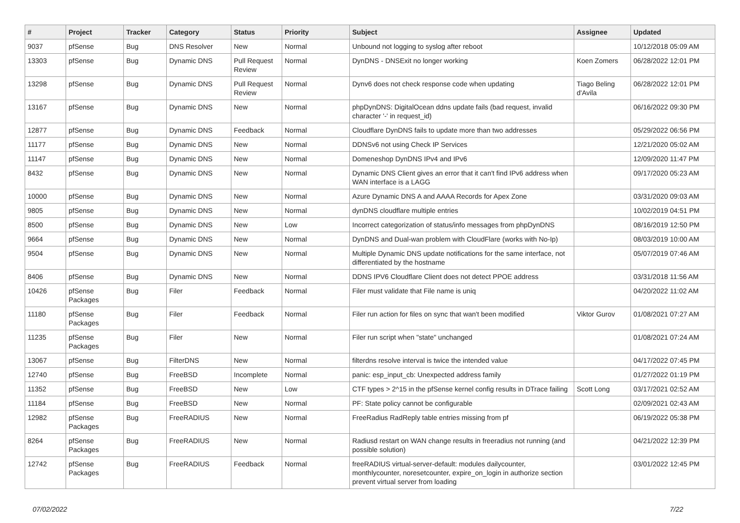| # | Project | Tracker | Category | Status | Priority | Subject | Assignee | Updated |
| --- | --- | --- | --- | --- | --- | --- | --- | --- |
| 9037 | pfSense | Bug | DNS Resolver | New | Normal | Unbound not logging to syslog after reboot | | 10/12/2018 05:09 AM |
| 13303 | pfSense | Bug | Dynamic DNS | Pull Request Review | Normal | DynDNS - DNSExit no longer working | Koen Zomers | 06/28/2022 12:01 PM |
| 13298 | pfSense | Bug | Dynamic DNS | Pull Request Review | Normal | Dynv6 does not check response code when updating | Tiago Beling d'Avila | 06/28/2022 12:01 PM |
| 13167 | pfSense | Bug | Dynamic DNS | New | Normal | phpDynDNS: DigitalOcean ddns update fails (bad request, invalid character '-' in request_id) | | 06/16/2022 09:30 PM |
| 12877 | pfSense | Bug | Dynamic DNS | Feedback | Normal | Cloudflare DynDNS fails to update more than two addresses | | 05/29/2022 06:56 PM |
| 11177 | pfSense | Bug | Dynamic DNS | New | Normal | DDNSv6 not using Check IP Services | | 12/21/2020 05:02 AM |
| 11147 | pfSense | Bug | Dynamic DNS | New | Normal | Domeneshop DynDNS IPv4 and IPv6 | | 12/09/2020 11:47 PM |
| 8432 | pfSense | Bug | Dynamic DNS | New | Normal | Dynamic DNS Client gives an error that it can't find IPv6 address when WAN interface is a LAGG | | 09/17/2020 05:23 AM |
| 10000 | pfSense | Bug | Dynamic DNS | New | Normal | Azure Dynamic DNS A and AAAA Records for Apex Zone | | 03/31/2020 09:03 AM |
| 9805 | pfSense | Bug | Dynamic DNS | New | Normal | dynDNS cloudflare multiple entries | | 10/02/2019 04:51 PM |
| 8500 | pfSense | Bug | Dynamic DNS | New | Low | Incorrect categorization of status/info messages from phpDynDNS | | 08/16/2019 12:50 PM |
| 9664 | pfSense | Bug | Dynamic DNS | New | Normal | DynDNS and Dual-wan problem with CloudFlare (works with No-Ip) | | 08/03/2019 10:00 AM |
| 9504 | pfSense | Bug | Dynamic DNS | New | Normal | Multiple Dynamic DNS update notifications for the same interface, not differentiated by the hostname | | 05/07/2019 07:46 AM |
| 8406 | pfSense | Bug | Dynamic DNS | New | Normal | DDNS IPV6 Cloudflare Client does not detect PPOE address | | 03/31/2018 11:56 AM |
| 10426 | pfSense Packages | Bug | Filer | Feedback | Normal | Filer must validate that File name is uniq | | 04/20/2022 11:02 AM |
| 11180 | pfSense Packages | Bug | Filer | Feedback | Normal | Filer run action for files on sync that wan't been modified | Viktor Gurov | 01/08/2021 07:27 AM |
| 11235 | pfSense Packages | Bug | Filer | New | Normal | Filer run script when "state" unchanged | | 01/08/2021 07:24 AM |
| 13067 | pfSense | Bug | FilterDNS | New | Normal | filterdns resolve interval is twice the intended value | | 04/17/2022 07:45 PM |
| 12740 | pfSense | Bug | FreeBSD | Incomplete | Normal | panic: esp_input_cb: Unexpected address family | | 01/27/2022 01:19 PM |
| 11352 | pfSense | Bug | FreeBSD | New | Low | CTF types > 2^15 in the pfSense kernel config results in DTrace failing | Scott Long | 03/17/2021 02:52 AM |
| 11184 | pfSense | Bug | FreeBSD | New | Normal | PF: State policy cannot be configurable | | 02/09/2021 02:43 AM |
| 12982 | pfSense Packages | Bug | FreeRADIUS | New | Normal | FreeRadius RadReply table entries missing from pf | | 06/19/2022 05:38 PM |
| 8264 | pfSense Packages | Bug | FreeRADIUS | New | Normal | Radiusd restart on WAN change results in freeradius not running (and possible solution) | | 04/21/2022 12:39 PM |
| 12742 | pfSense Packages | Bug | FreeRADIUS | Feedback | Normal | freeRADIUS virtual-server-default: modules dailycounter, monthlycounter, noresetcounter, expire_on_login in authorize section prevent virtual server from loading | | 03/01/2022 12:45 PM |
07/02/2022 7/22